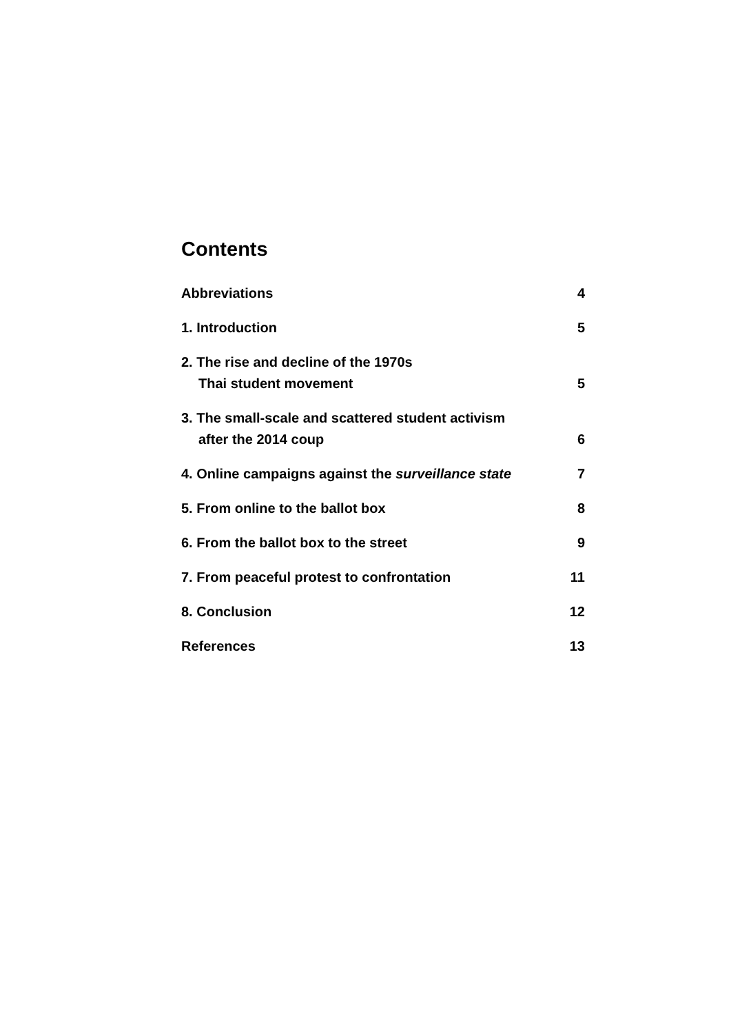Contents
Abbreviations 4
1. Introduction 5
2. The rise and decline of the 1970s
Thai student movement 5
3. The small-scale and scattered student activism
after the 2014 coup 6
4. Online campaigns against the surveillance state 7
5. From online to the ballot box 8
6. From the ballot box to the street 9
7. From peaceful protest to confrontation 11
8. Conclusion 12
References 13